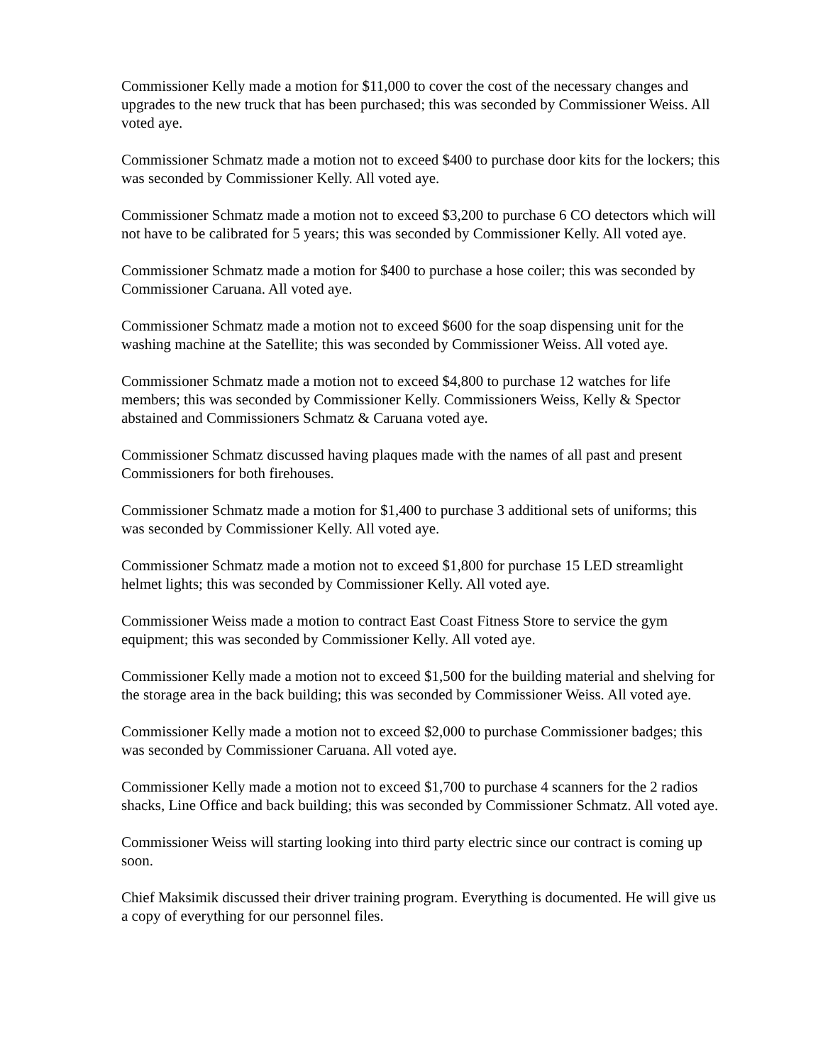Commissioner Kelly made a motion for $11,000 to cover the cost of the necessary changes and upgrades to the new truck that has been purchased; this was seconded by Commissioner Weiss. All voted aye.
Commissioner Schmatz made a motion not to exceed $400 to purchase door kits for the lockers; this was seconded by Commissioner Kelly. All voted aye.
Commissioner Schmatz made a motion not to exceed $3,200 to purchase 6 CO detectors which will not have to be calibrated for 5 years; this was seconded by Commissioner Kelly. All voted aye.
Commissioner Schmatz made a motion for $400 to purchase a hose coiler; this was seconded by Commissioner Caruana. All voted aye.
Commissioner Schmatz made a motion not to exceed $600 for the soap dispensing unit for the washing machine at the Satellite; this was seconded by Commissioner Weiss. All voted aye.
Commissioner Schmatz made a motion not to exceed $4,800 to purchase 12 watches for life members; this was seconded by Commissioner Kelly. Commissioners Weiss, Kelly & Spector abstained and Commissioners Schmatz & Caruana voted aye.
Commissioner Schmatz discussed having plaques made with the names of all past and present Commissioners for both firehouses.
Commissioner Schmatz made a motion for $1,400 to purchase 3 additional sets of uniforms; this was seconded by Commissioner Kelly. All voted aye.
Commissioner Schmatz made a motion not to exceed $1,800 for purchase 15 LED streamlight helmet lights; this was seconded by Commissioner Kelly. All voted aye.
Commissioner Weiss made a motion to contract East Coast Fitness Store to service the gym equipment; this was seconded by Commissioner Kelly. All voted aye.
Commissioner Kelly made a motion not to exceed $1,500 for the building material and shelving for the storage area in the back building; this was seconded by Commissioner Weiss. All voted aye.
Commissioner Kelly made a motion not to exceed $2,000 to purchase Commissioner badges; this was seconded by Commissioner Caruana. All voted aye.
Commissioner Kelly made a motion not to exceed $1,700 to purchase 4 scanners for the 2 radios shacks, Line Office and back building; this was seconded by Commissioner Schmatz. All voted aye.
Commissioner Weiss will starting looking into third party electric since our contract is coming up soon.
Chief Maksimik discussed their driver training program. Everything is documented. He will give us a copy of everything for our personnel files.